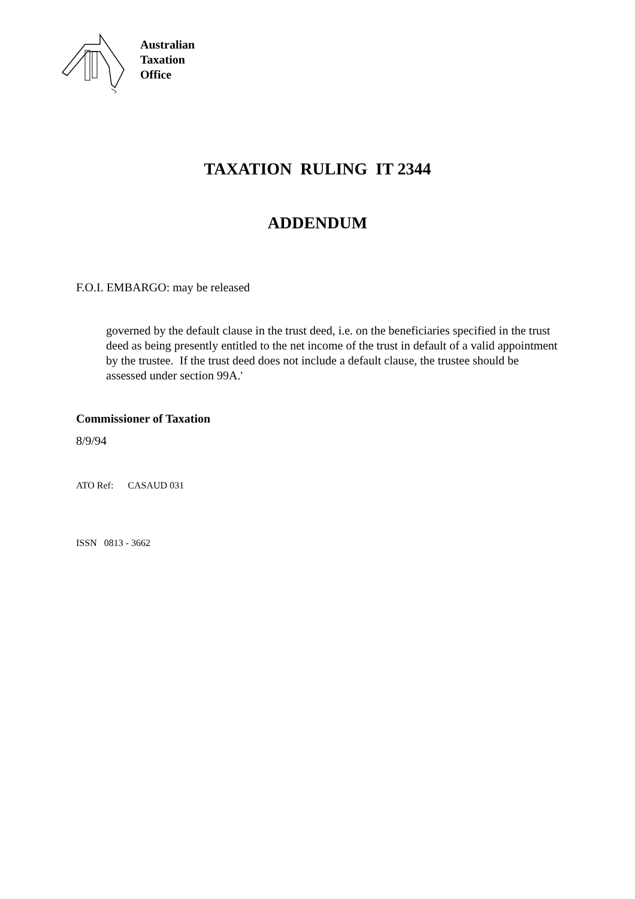Australian
Taxation
Office
TAXATION RULING IT 2344
ADDENDUM
F.O.I. EMBARGO: may be released
governed by the default clause in the trust deed, i.e. on the beneficiaries specified in the trust deed as being presently entitled to the net income of the trust in default of a valid appointment by the trustee. If the trust deed does not include a default clause, the trustee should be assessed under section 99A.'
Commissioner of Taxation
8/9/94
ATO Ref: CASAUD 031
ISSN 0813 - 3662